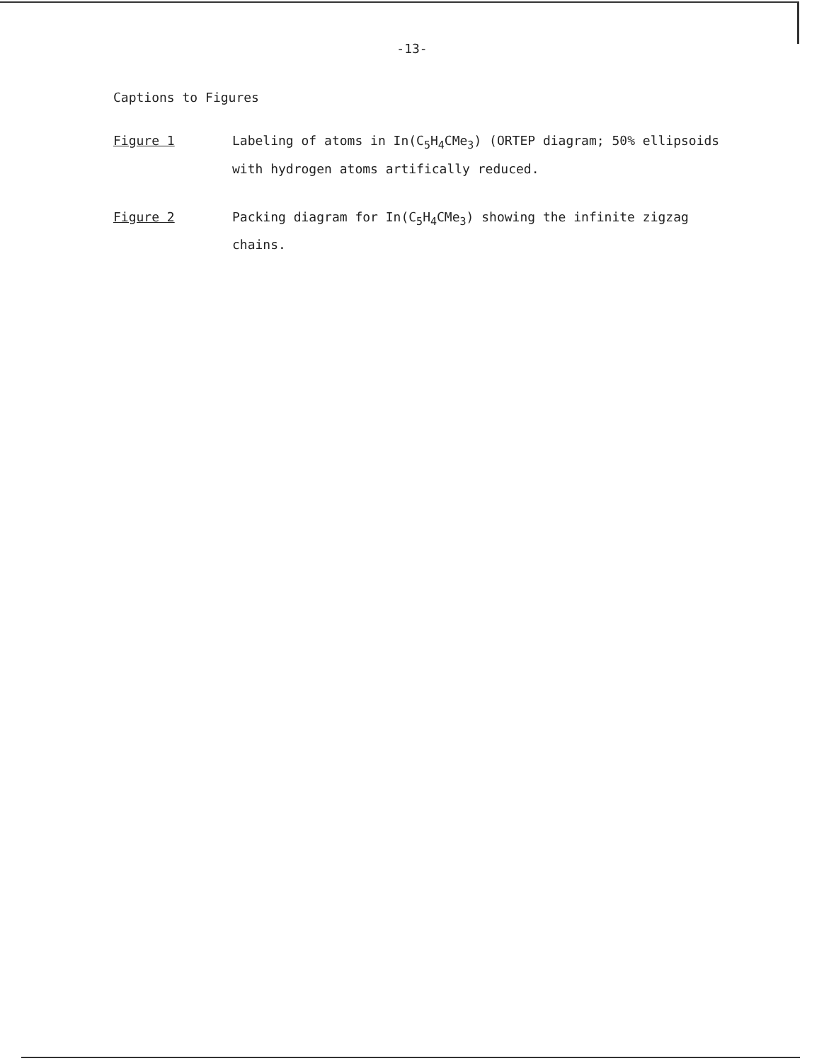-13-
Captions to Figures
Figure 1 Labeling of atoms in In(C<sub>5</sub>H<sub>4</sub>CMe<sub>3</sub>) (ORTEP diagram; 50% ellipsoids with hydrogen atoms artifically reduced.
Figure 2 Packing diagram for In(C<sub>5</sub>H<sub>4</sub>CMe<sub>3</sub>) showing the infinite zigzag chains.